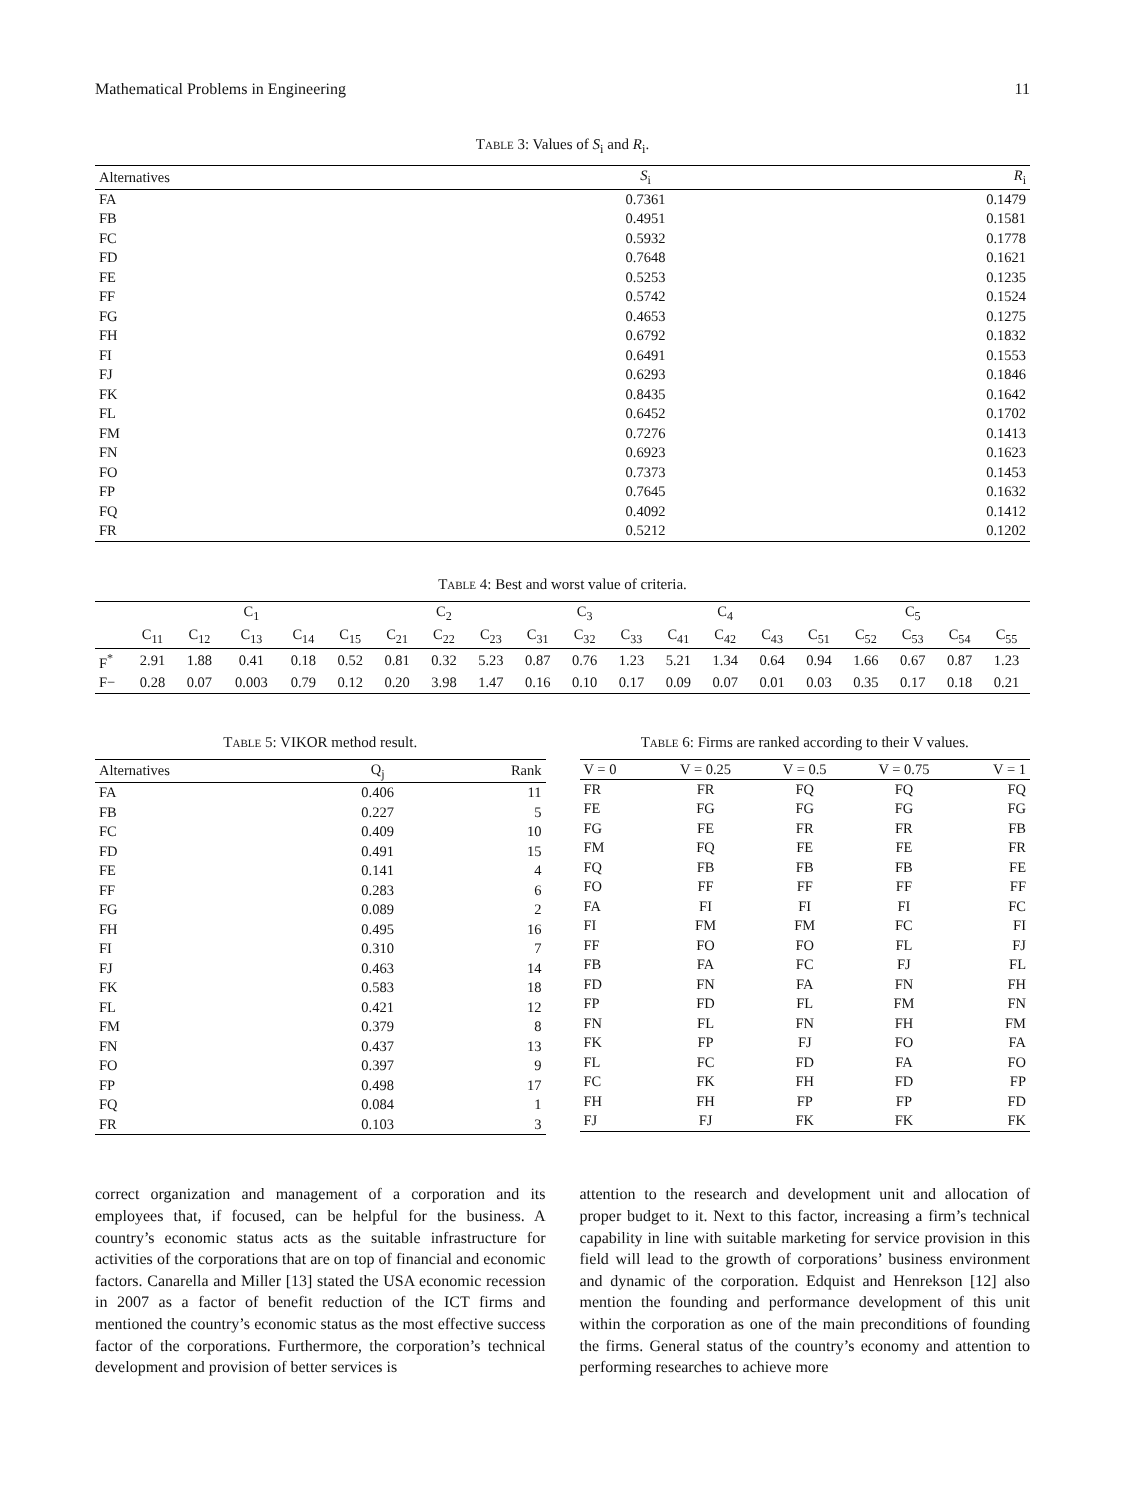Mathematical Problems in Engineering 11
Table 3: Values of S<sub>i</sub> and R<sub>i</sub>.
| Alternatives | S<sub>i</sub> | R<sub>i</sub> |
| --- | --- | --- |
| FA | 0.7361 | 0.1479 |
| FB | 0.4951 | 0.1581 |
| FC | 0.5932 | 0.1778 |
| FD | 0.7648 | 0.1621 |
| FE | 0.5253 | 0.1235 |
| FF | 0.5742 | 0.1524 |
| FG | 0.4653 | 0.1275 |
| FH | 0.6792 | 0.1832 |
| FI | 0.6491 | 0.1553 |
| FJ | 0.6293 | 0.1846 |
| FK | 0.8435 | 0.1642 |
| FL | 0.6452 | 0.1702 |
| FM | 0.7276 | 0.1413 |
| FN | 0.6923 | 0.1623 |
| FO | 0.7373 | 0.1453 |
| FP | 0.7645 | 0.1632 |
| FQ | 0.4092 | 0.1412 |
| FR | 0.5212 | 0.1202 |
Table 4: Best and worst value of criteria.
| | C<sub>1</sub> | | | | | C<sub>2</sub> | | | C<sub>3</sub> | | | C<sub>4</sub> | | | C<sub>5</sub> | | | | |
| --- | --- | --- | --- | --- | --- | --- | --- | --- | --- | --- | --- | --- | --- | --- | --- | --- | --- | --- | --- |
| | C<sub>11</sub> | C<sub>12</sub> | C<sub>13</sub> | C<sub>14</sub> | C<sub>15</sub> | C<sub>21</sub> | C<sub>22</sub> | C<sub>23</sub> | C<sub>31</sub> | C<sub>32</sub> | C<sub>33</sub> | C<sub>41</sub> | C<sub>42</sub> | C<sub>43</sub> | C<sub>51</sub> | C<sub>52</sub> | C<sub>53</sub> | C<sub>54</sub> | C<sub>55</sub> |
| F<sup>*</sup> | 2.91 | 1.88 | 0.41 | 0.18 | 0.52 | 0.81 | 0.32 | 5.23 | 0.87 | 0.76 | 1.23 | 5.21 | 1.34 | 0.64 | 0.94 | 1.66 | 0.67 | 0.87 | 1.23 |
| F− | 0.28 | 0.07 | 0.003 | 0.79 | 0.12 | 0.20 | 3.98 | 1.47 | 0.16 | 0.10 | 0.17 | 0.09 | 0.07 | 0.01 | 0.03 | 0.35 | 0.17 | 0.18 | 0.21 |
Table 5: VIKOR method result.
| Alternatives | Q<sub>j</sub> | Rank |
| --- | --- | --- |
| FA | 0.406 | 11 |
| FB | 0.227 | 5 |
| FC | 0.409 | 10 |
| FD | 0.491 | 15 |
| FE | 0.141 | 4 |
| FF | 0.283 | 6 |
| FG | 0.089 | 2 |
| FH | 0.495 | 16 |
| FI | 0.310 | 7 |
| FJ | 0.463 | 14 |
| FK | 0.583 | 18 |
| FL | 0.421 | 12 |
| FM | 0.379 | 8 |
| FN | 0.437 | 13 |
| FO | 0.397 | 9 |
| FP | 0.498 | 17 |
| FQ | 0.084 | 1 |
| FR | 0.103 | 3 |
Table 6: Firms are ranked according to their V values.
| V = 0 | V = 0.25 | V = 0.5 | V = 0.75 | V = 1 |
| --- | --- | --- | --- | --- |
| FR | FR | FQ | FQ | FQ |
| FE | FG | FG | FG | FG |
| FG | FE | FR | FR | FB |
| FM | FQ | FE | FE | FR |
| FQ | FB | FB | FB | FE |
| FO | FF | FF | FF | FF |
| FA | FI | FI | FI | FC |
| FI | FM | FM | FC | FI |
| FF | FO | FO | FL | FJ |
| FB | FA | FC | FJ | FL |
| FD | FN | FA | FN | FH |
| FP | FD | FL | FM | FN |
| FN | FL | FN | FH | FM |
| FK | FP | FJ | FO | FA |
| FL | FC | FD | FA | FO |
| FC | FK | FH | FD | FP |
| FH | FH | FP | FP | FD |
| FJ | FJ | FK | FK | FK |
correct organization and management of a corporation and its employees that, if focused, can be helpful for the business. A country’s economic status acts as the suitable infrastructure for activities of the corporations that are on top of financial and economic factors. Canarella and Miller [13] stated the USA economic recession in 2007 as a factor of benefit reduction of the ICT firms and mentioned the country’s economic status as the most effective success factor of the corporations. Furthermore, the corporation’s technical development and provision of better services is
attention to the research and development unit and allocation of proper budget to it. Next to this factor, increasing a firm’s technical capability in line with suitable marketing for service provision in this field will lead to the growth of corporations’ business environment and dynamic of the corporation. Edquist and Henrekson [12] also mention the founding and performance development of this unit within the corporation as one of the main preconditions of founding the firms. General status of the country’s economy and attention to performing researches to achieve more